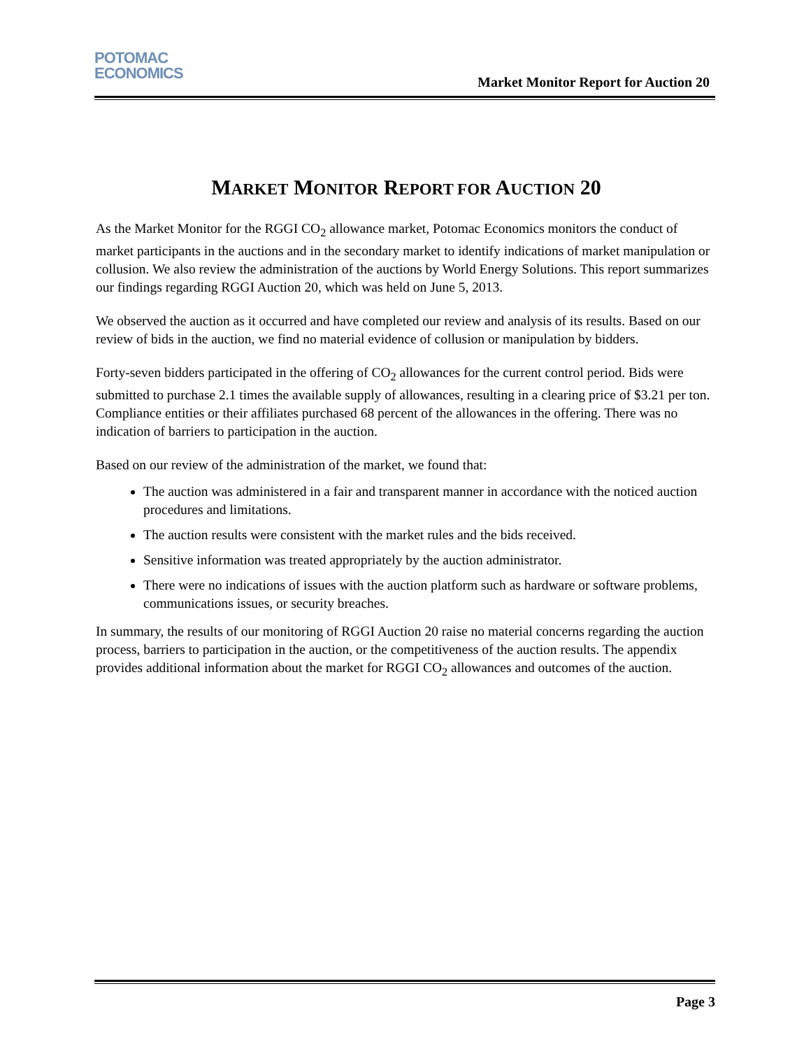POTOMAC
ECONOMICS
Market Monitor Report for Auction 20
MARKET MONITOR REPORT FOR AUCTION 20
As the Market Monitor for the RGGI CO<sub>2</sub> allowance market, Potomac Economics monitors the conduct of market participants in the auctions and in the secondary market to identify indications of market manipulation or collusion. We also review the administration of the auctions by World Energy Solutions. This report summarizes our findings regarding RGGI Auction 20, which was held on June 5, 2013.
We observed the auction as it occurred and have completed our review and analysis of its results. Based on our review of bids in the auction, we find no material evidence of collusion or manipulation by bidders.
Forty-seven bidders participated in the offering of CO<sub>2</sub> allowances for the current control period. Bids were submitted to purchase 2.1 times the available supply of allowances, resulting in a clearing price of $3.21 per ton. Compliance entities or their affiliates purchased 68 percent of the allowances in the offering. There was no indication of barriers to participation in the auction.
Based on our review of the administration of the market, we found that:
The auction was administered in a fair and transparent manner in accordance with the noticed auction procedures and limitations.
The auction results were consistent with the market rules and the bids received.
Sensitive information was treated appropriately by the auction administrator.
There were no indications of issues with the auction platform such as hardware or software problems, communications issues, or security breaches.
In summary, the results of our monitoring of RGGI Auction 20 raise no material concerns regarding the auction process, barriers to participation in the auction, or the competitiveness of the auction results. The appendix provides additional information about the market for RGGI CO<sub>2</sub> allowances and outcomes of the auction.
Page 3